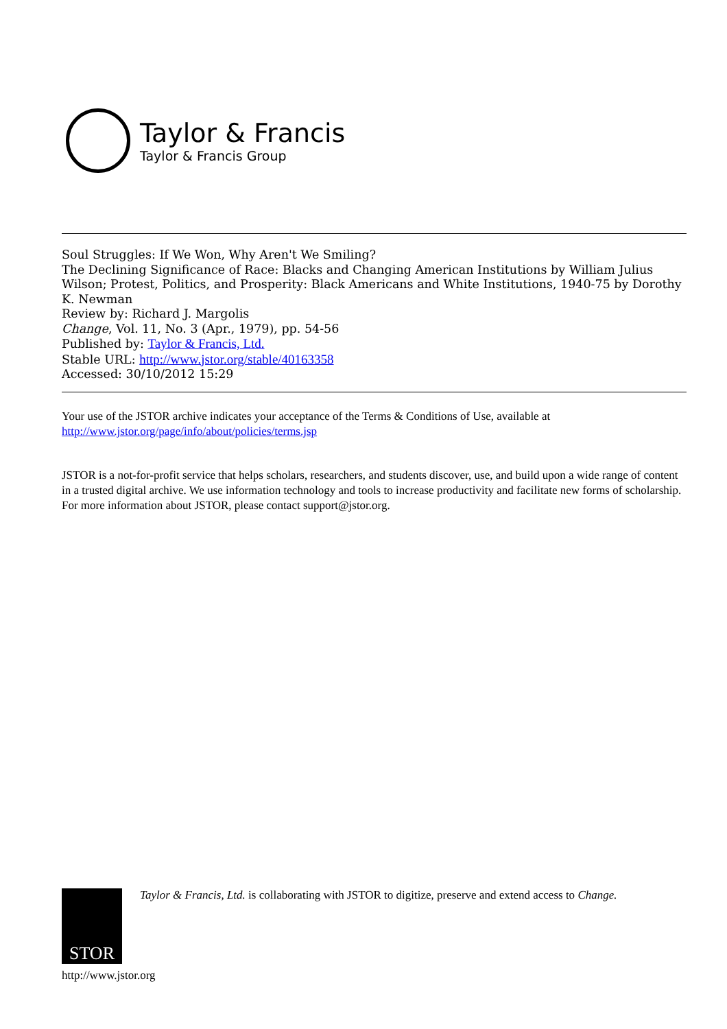Taylor & Francis
Taylor & Francis Group
Soul Struggles: If We Won, Why Aren't We Smiling?
The Declining Significance of Race: Blacks and Changing American Institutions by William Julius Wilson; Protest, Politics, and Prosperity: Black Americans and White Institutions, 1940-75 by Dorothy K. Newman
Review by: Richard J. Margolis
Change, Vol. 11, No. 3 (Apr., 1979), pp. 54-56
Published by: Taylor & Francis, Ltd.
Stable URL: http://www.jstor.org/stable/40163358
Accessed: 30/10/2012 15:29
Your use of the JSTOR archive indicates your acceptance of the Terms & Conditions of Use, available at
http://www.jstor.org/page/info/about/policies/terms.jsp
JSTOR is a not-for-profit service that helps scholars, researchers, and students discover, use, and build upon a wide range of content in a trusted digital archive. We use information technology and tools to increase productivity and facilitate new forms of scholarship. For more information about JSTOR, please contact support@jstor.org.
STOR
Taylor & Francis, Ltd. is collaborating with JSTOR to digitize, preserve and extend access to Change.
http://www.jstor.org